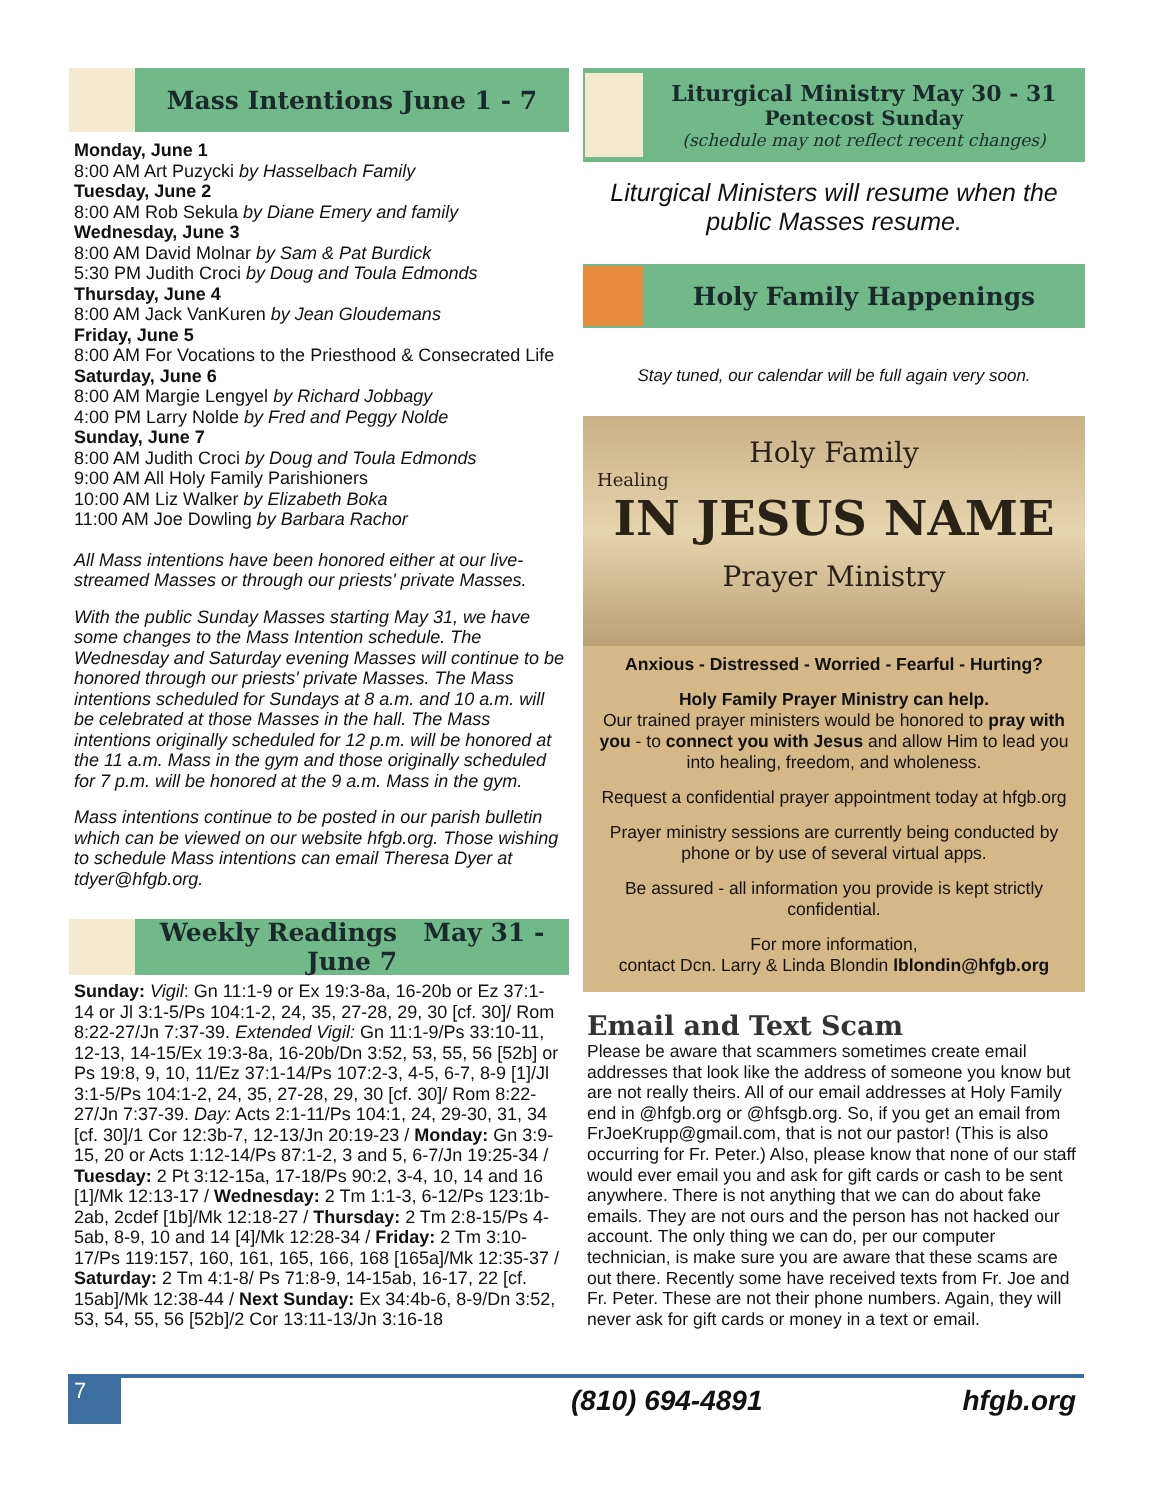Mass Intentions June 1 - 7
Monday, June 1
8:00 AM Art Puzycki by Hasselbach Family
Tuesday, June 2
8:00 AM Rob Sekula by Diane Emery and family
Wednesday, June 3
8:00 AM David Molnar by Sam & Pat Burdick
5:30 PM Judith Croci by Doug and Toula Edmonds
Thursday, June 4
8:00 AM Jack VanKuren by Jean Gloudemans
Friday, June 5
8:00 AM For Vocations to the Priesthood & Consecrated Life
Saturday, June 6
8:00 AM Margie Lengyel by Richard Jobbagy
4:00 PM Larry Nolde by Fred and Peggy Nolde
Sunday, June 7
8:00 AM Judith Croci by Doug and Toula Edmonds
9:00 AM All Holy Family Parishioners
10:00 AM Liz Walker by Elizabeth Boka
11:00 AM Joe Dowling by Barbara Rachor
All Mass intentions have been honored either at our live-streamed Masses or through our priests' private Masses.
With the public Sunday Masses starting May 31, we have some changes to the Mass Intention schedule. The Wednesday and Saturday evening Masses will continue to be honored through our priests' private Masses. The Mass intentions scheduled for Sundays at 8 a.m. and 10 a.m. will be celebrated at those Masses in the hall. The Mass intentions originally scheduled for 12 p.m. will be honored at the 11 a.m. Mass in the gym and those originally scheduled for 7 p.m. will be honored at the 9 a.m. Mass in the gym.
Mass intentions continue to be posted in our parish bulletin which can be viewed on our website hfgb.org. Those wishing to schedule Mass intentions can email Theresa Dyer at tdyer@hfgb.org.
Weekly Readings May 31 - June 7
Sunday: Vigil: Gn 11:1-9 or Ex 19:3-8a, 16-20b or Ez 37:1-14 or Jl 3:1-5/Ps 104:1-2, 24, 35, 27-28, 29, 30 [cf. 30]/ Rom 8:22-27/Jn 7:37-39. Extended Vigil: Gn 11:1-9/Ps 33:10-11, 12-13, 14-15/Ex 19:3-8a, 16-20b/Dn 3:52, 53, 55, 56 [52b] or Ps 19:8, 9, 10, 11/Ez 37:1-14/Ps 107:2-3, 4-5, 6-7, 8-9 [1]/Jl 3:1-5/Ps 104:1-2, 24, 35, 27-28, 29, 30 [cf. 30]/ Rom 8:22-27/Jn 7:37-39. Day: Acts 2:1-11/Ps 104:1, 24, 29-30, 31, 34 [cf. 30]/1 Cor 12:3b-7, 12-13/Jn 20:19-23 / Monday: Gn 3:9-15, 20 or Acts 1:12-14/Ps 87:1-2, 3 and 5, 6-7/Jn 19:25-34 / Tuesday: 2 Pt 3:12-15a, 17-18/Ps 90:2, 3-4, 10, 14 and 16 [1]/Mk 12:13-17 / Wednesday: 2 Tm 1:1-3, 6-12/Ps 123:1b-2ab, 2cdef [1b]/Mk 12:18-27 / Thursday: 2 Tm 2:8-15/Ps 4-5ab, 8-9, 10 and 14 [4]/Mk 12:28-34 / Friday: 2 Tm 3:10-17/Ps 119:157, 160, 161, 165, 166, 168 [165a]/Mk 12:35-37 / Saturday: 2 Tm 4:1-8/ Ps 71:8-9, 14-15ab, 16-17, 22 [cf. 15ab]/Mk 12:38-44 / Next Sunday: Ex 34:4b-6, 8-9/Dn 3:52, 53, 54, 55, 56 [52b]/2 Cor 13:11-13/Jn 3:16-18
Liturgical Ministry May 30 - 31
Pentecost Sunday
(schedule may not reflect recent changes)
Liturgical Ministers will resume when the public Masses resume.
Holy Family Happenings
Stay tuned, our calendar will be full again very soon.
Holy Family
Healing
IN JESUS NAME
Prayer Ministry
Anxious - Distressed - Worried - Fearful - Hurting?
Holy Family Prayer Ministry can help.
Our trained prayer ministers would be honored to pray with you - to connect you with Jesus and allow Him to lead you into healing, freedom, and wholeness.
Request a confidential prayer appointment today at hfgb.org
Prayer ministry sessions are currently being conducted by phone or by use of several virtual apps.
Be assured - all information you provide is kept strictly confidential.
For more information,
contact Dcn. Larry & Linda Blondin lblondin@hfgb.org
Email and Text Scam
Please be aware that scammers sometimes create email addresses that look like the address of someone you know but are not really theirs. All of our email addresses at Holy Family end in @hfgb.org or @hfsgb.org. So, if you get an email from FrJoeKrupp@gmail.com, that is not our pastor! (This is also occurring for Fr. Peter.) Also, please know that none of our staff would ever email you and ask for gift cards or cash to be sent anywhere. There is not anything that we can do about fake emails. They are not ours and the person has not hacked our account. The only thing we can do, per our computer technician, is make sure you are aware that these scams are out there. Recently some have received texts from Fr. Joe and Fr. Peter. These are not their phone numbers. Again, they will never ask for gift cards or money in a text or email.
7
(810) 694-4891 hfgb.org